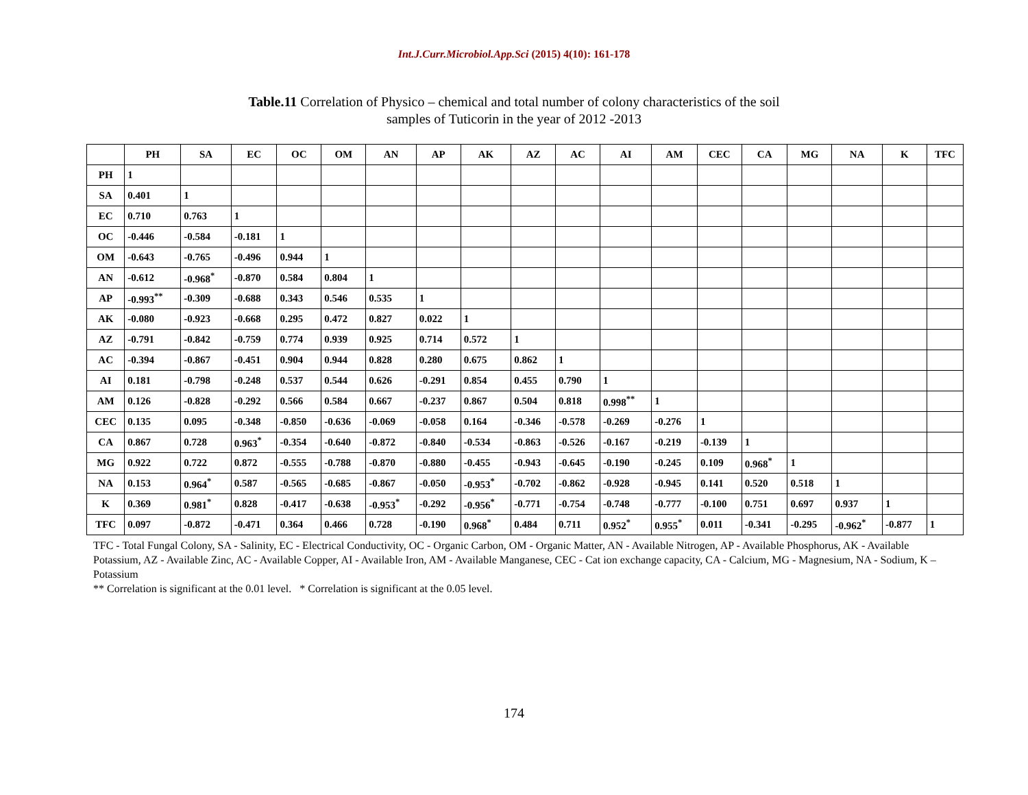Int.J.Curr.Microbiol.App.Sci (2015) 4(10): 161-178
Table.11 Correlation of Physico – chemical and total number of colony characteristics of the soil
samples of Tuticorin in the year of 2012 -2013
| | PH | SA | EC | OC | OM | AN | AP | AK | AZ | AC | AI | AM | CEC | CA | MG | NA | K | TFC |
| --- | --- | --- | --- | --- | --- | --- | --- | --- | --- | --- | --- | --- | --- | --- | --- | --- | --- | --- |
| PH | 1 | | | | | | | | | | | | | | | | | |
| SA | 0.401 | 1 | | | | | | | | | | | | | | | | |
| EC | 0.710 | 0.763 | 1 | | | | | | | | | | | | | | | |
| OC | -0.446 | -0.584 | -0.181 | 1 | | | | | | | | | | | | | | |
| OM | -0.643 | -0.765 | -0.496 | 0.944 | 1 | | | | | | | | | | | | | |
| AN | -0.612 | -0.968<sup>*</sup> | -0.870 | 0.584 | 0.804 | 1 | | | | | | | | | | | | |
| AP | -0.993<sup>**</sup> | -0.309 | -0.688 | 0.343 | 0.546 | 0.535 | 1 | | | | | | | | | | | |
| AK | -0.080 | -0.923 | -0.668 | 0.295 | 0.472 | 0.827 | 0.022 | 1 | | | | | | | | | | |
| AZ | -0.791 | -0.842 | -0.759 | 0.774 | 0.939 | 0.925 | 0.714 | 0.572 | 1 | | | | | | | | | |
| AC | -0.394 | -0.867 | -0.451 | 0.904 | 0.944 | 0.828 | 0.280 | 0.675 | 0.862 | 1 | | | | | | | | |
| AI | 0.181 | -0.798 | -0.248 | 0.537 | 0.544 | 0.626 | -0.291 | 0.854 | 0.455 | 0.790 | 1 | | | | | | | |
| AM | 0.126 | -0.828 | -0.292 | 0.566 | 0.584 | 0.667 | -0.237 | 0.867 | 0.504 | 0.818 | 0.998<sup>**</sup> | 1 | | | | | | |
| CEC | 0.135 | 0.095 | -0.348 | -0.850 | -0.636 | -0.069 | -0.058 | 0.164 | -0.346 | -0.578 | -0.269 | -0.276 | 1 | | | | | |
| CA | 0.867 | 0.728 | 0.963<sup>*</sup> | -0.354 | -0.640 | -0.872 | -0.840 | -0.534 | -0.863 | -0.526 | -0.167 | -0.219 | -0.139 | 1 | | | | |
| MG | 0.922 | 0.722 | 0.872 | -0.555 | -0.788 | -0.870 | -0.880 | -0.455 | -0.943 | -0.645 | -0.190 | -0.245 | 0.109 | 0.968<sup>*</sup> | 1 | | | |
| NA | 0.153 | 0.964<sup>*</sup> | 0.587 | -0.565 | -0.685 | -0.867 | -0.050 | -0.953<sup>*</sup> | -0.702 | -0.862 | -0.928 | -0.945 | 0.141 | 0.520 | 0.518 | 1 | | |
| K | 0.369 | 0.981<sup>*</sup> | 0.828 | -0.417 | -0.638 | -0.953<sup>*</sup> | -0.292 | -0.956<sup>*</sup> | -0.771 | -0.754 | -0.748 | -0.777 | -0.100 | 0.751 | 0.697 | 0.937 | 1 | |
| TFC | 0.097 | -0.872 | -0.471 | 0.364 | 0.466 | 0.728 | -0.190 | 0.968<sup>*</sup> | 0.484 | 0.711 | 0.952<sup>*</sup> | 0.955<sup>*</sup> | 0.011 | -0.341 | -0.295 | -0.962<sup>*</sup> | -0.877 | 1 |
TFC - Total Fungal Colony, SA - Salinity, EC - Electrical Conductivity, OC - Organic Carbon, OM - Organic Matter, AN - Available Nitrogen, AP - Available Phosphorus, AK - Available Potassium, AZ - Available Zinc, AC - Available Copper, AI - Available Iron, AM - Available Manganese, CEC - Cat ion exchange capacity, CA - Calcium, MG - Magnesium, NA - Sodium, K – Potassium
** Correlation is significant at the 0.01 level. * Correlation is significant at the 0.05 level.
174